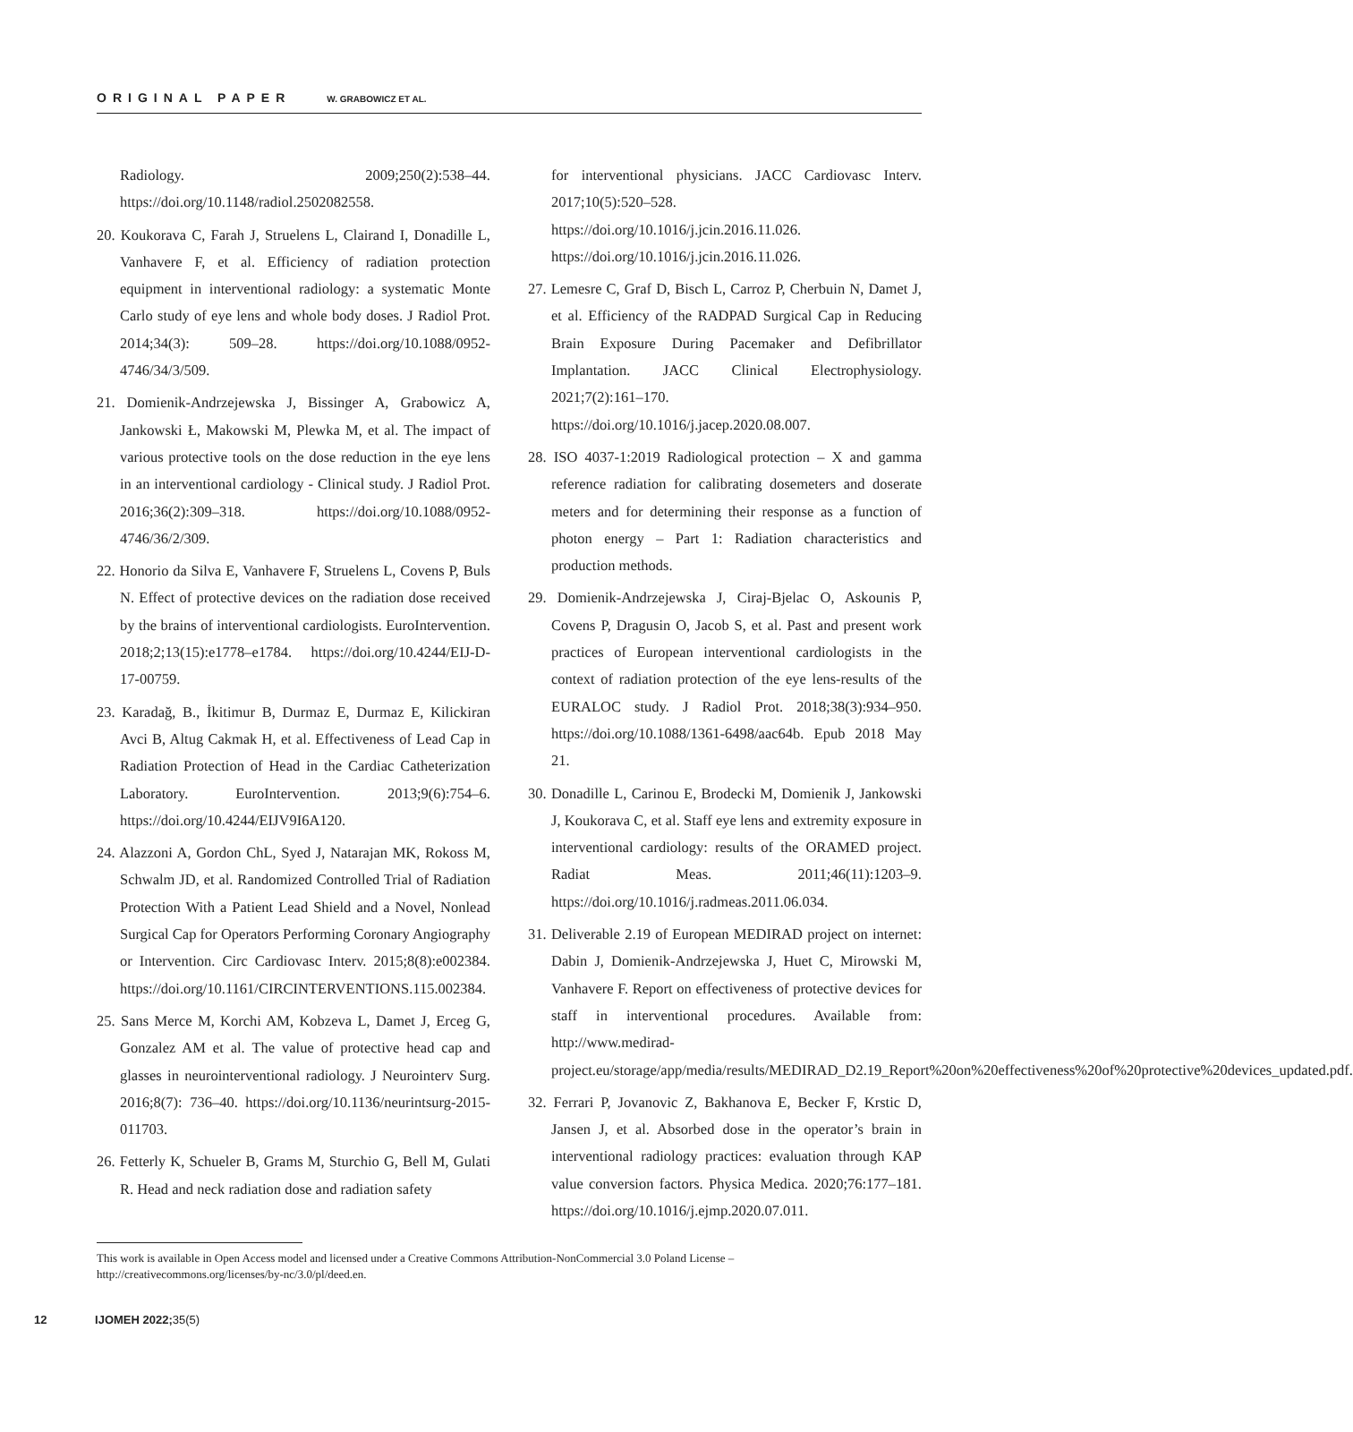ORIGINAL PAPER W. GRABOWICZ ET AL.
Radiology. 2009;250(2):538–44. https://doi.org/10.1148/radiol.2502082558.
20. Koukorava C, Farah J, Struelens L, Clairand I, Donadille L, Vanhavere F, et al. Efficiency of radiation protection equipment in interventional radiology: a systematic Monte Carlo study of eye lens and whole body doses. J Radiol Prot. 2014;34(3): 509–28. https://doi.org/10.1088/0952-4746/34/3/509.
21. Domienik-Andrzejewska J, Bissinger A, Grabowicz A, Jankowski Ł, Makowski M, Plewka M, et al. The impact of various protective tools on the dose reduction in the eye lens in an interventional cardiology - Clinical study. J Radiol Prot. 2016;36(2):309–318. https://doi.org/10.1088/0952-4746/36/2/309.
22. Honorio da Silva E, Vanhavere F, Struelens L, Covens P, Buls N. Effect of protective devices on the radiation dose received by the brains of interventional cardiologists. EuroIntervention. 2018;2;13(15):e1778–e1784. https://doi.org/10.4244/EIJ-D-17-00759.
23. Karadağ, B., İkitimur B, Durmaz E, Durmaz E, Kilickiran Avci B, Altug Cakmak H, et al. Effectiveness of Lead Cap in Radiation Protection of Head in the Cardiac Catheterization Laboratory. EuroIntervention. 2013;9(6):754–6. https://doi.org/10.4244/EIJV9I6A120.
24. Alazzoni A, Gordon ChL, Syed J, Natarajan MK, Rokoss M, Schwalm JD, et al. Randomized Controlled Trial of Radiation Protection With a Patient Lead Shield and a Novel, Nonlead Surgical Cap for Operators Performing Coronary Angiography or Intervention. Circ Cardiovasc Interv. 2015;8(8):e002384. https://doi.org/10.1161/CIRCINTERVENTIONS.115.002384.
25. Sans Merce M, Korchi AM, Kobzeva L, Damet J, Erceg G, Gonzalez AM et al. The value of protective head cap and glasses in neurointerventional radiology. J Neurointerv Surg. 2016;8(7): 736–40. https://doi.org/10.1136/neurintsurg-2015-011703.
26. Fetterly K, Schueler B, Grams M, Sturchio G, Bell M, Gulati R. Head and neck radiation dose and radiation safety
for interventional physicians. JACC Cardiovasc Interv. 2017;10(5):520–528. https://doi.org/10.1016/j.jcin.2016.11.026. https://doi.org/10.1016/j.jcin.2016.11.026.
27. Lemesre C, Graf D, Bisch L, Carroz P, Cherbuin N, Damet J, et al. Efficiency of the RADPAD Surgical Cap in Reducing Brain Exposure During Pacemaker and Defibrillator Implantation. JACC Clinical Electrophysiology. 2021;7(2):161–170. https://doi.org/10.1016/j.jacep.2020.08.007.
28. ISO 4037-1:2019 Radiological protection – X and gamma reference radiation for calibrating dosemeters and doserate meters and for determining their response as a function of photon energy – Part 1: Radiation characteristics and production methods.
29. Domienik-Andrzejewska J, Ciraj-Bjelac O, Askounis P, Covens P, Dragusin O, Jacob S, et al. Past and present work practices of European interventional cardiologists in the context of radiation protection of the eye lens-results of the EURALOC study. J Radiol Prot. 2018;38(3):934–950. https://doi.org/10.1088/1361-6498/aac64b. Epub 2018 May 21.
30. Donadille L, Carinou E, Brodecki M, Domienik J, Jankowski J, Koukorava C, et al. Staff eye lens and extremity exposure in interventional cardiology: results of the ORAMED project. Radiat Meas. 2011;46(11):1203–9. https://doi.org/10.1016/j.radmeas.2011.06.034.
31. Deliverable 2.19 of European MEDIRAD project on internet: Dabin J, Domienik-Andrzejewska J, Huet C, Mirowski M, Vanhavere F. Report on effectiveness of protective devices for staff in interventional procedures. Available from: http://www.medirad-project.eu/storage/app/media/results/MEDIRAD_D2.19_Report%20on%20effectiveness%20of%20protective%20devices_updated.pdf.
32. Ferrari P, Jovanovic Z, Bakhanova E, Becker F, Krstic D, Jansen J, et al. Absorbed dose in the operator’s brain in interventional radiology practices: evaluation through KAP value conversion factors. Physica Medica. 2020;76:177–181. https://doi.org/10.1016/j.ejmp.2020.07.011.
This work is available in Open Access model and licensed under a Creative Commons Attribution-NonCommercial 3.0 Poland License – http://creativecommons.org/licenses/by-nc/3.0/pl/deed.en.
12 IJOMEH 2022; 35(5)